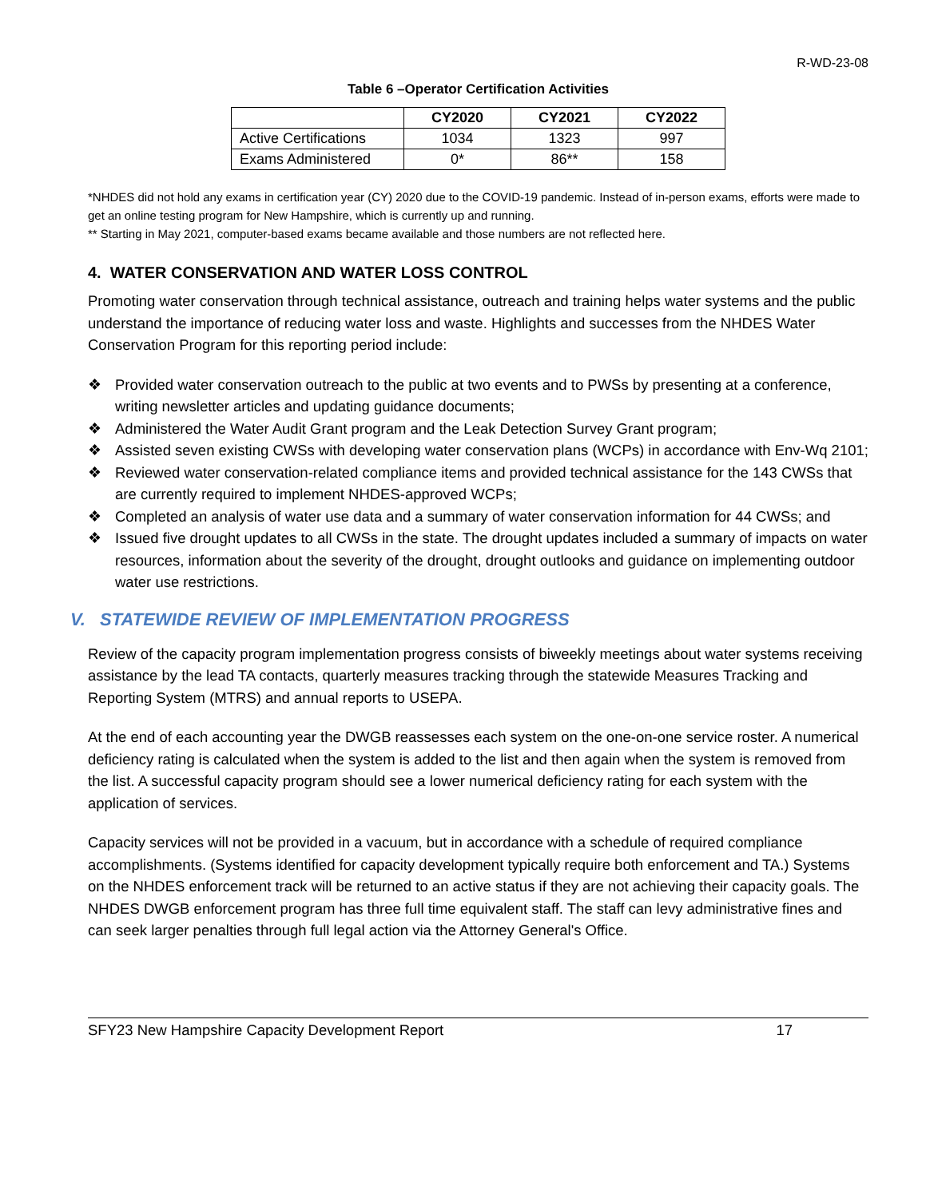R-WD-23-08
Table 6 –Operator Certification Activities
| | CY2020 | CY2021 | CY2022 |
| --- | --- | --- | --- |
| Active Certifications | 1034 | 1323 | 997 |
| Exams Administered | 0* | 86** | 158 |
*NHDES did not hold any exams in certification year (CY) 2020 due to the COVID-19 pandemic. Instead of in-person exams, efforts were made to get an online testing program for New Hampshire, which is currently up and running.
** Starting in May 2021, computer-based exams became available and those numbers are not reflected here.
4. WATER CONSERVATION AND WATER LOSS CONTROL
Promoting water conservation through technical assistance, outreach and training helps water systems and the public understand the importance of reducing water loss and waste. Highlights and successes from the NHDES Water Conservation Program for this reporting period include:
❖ Provided water conservation outreach to the public at two events and to PWSs by presenting at a conference, writing newsletter articles and updating guidance documents;
❖ Administered the Water Audit Grant program and the Leak Detection Survey Grant program;
❖ Assisted seven existing CWSs with developing water conservation plans (WCPs) in accordance with Env-Wq 2101;
❖ Reviewed water conservation-related compliance items and provided technical assistance for the 143 CWSs that are currently required to implement NHDES-approved WCPs;
❖ Completed an analysis of water use data and a summary of water conservation information for 44 CWSs; and
❖ Issued five drought updates to all CWSs in the state. The drought updates included a summary of impacts on water resources, information about the severity of the drought, drought outlooks and guidance on implementing outdoor water use restrictions.
V. STATEWIDE REVIEW OF IMPLEMENTATION PROGRESS
Review of the capacity program implementation progress consists of biweekly meetings about water systems receiving assistance by the lead TA contacts, quarterly measures tracking through the statewide Measures Tracking and Reporting System (MTRS) and annual reports to USEPA.
At the end of each accounting year the DWGB reassesses each system on the one-on-one service roster. A numerical deficiency rating is calculated when the system is added to the list and then again when the system is removed from the list. A successful capacity program should see a lower numerical deficiency rating for each system with the application of services.
Capacity services will not be provided in a vacuum, but in accordance with a schedule of required compliance accomplishments. (Systems identified for capacity development typically require both enforcement and TA.) Systems on the NHDES enforcement track will be returned to an active status if they are not achieving their capacity goals. The NHDES DWGB enforcement program has three full time equivalent staff. The staff can levy administrative fines and can seek larger penalties through full legal action via the Attorney General's Office.
SFY23 New Hampshire Capacity Development Report 17